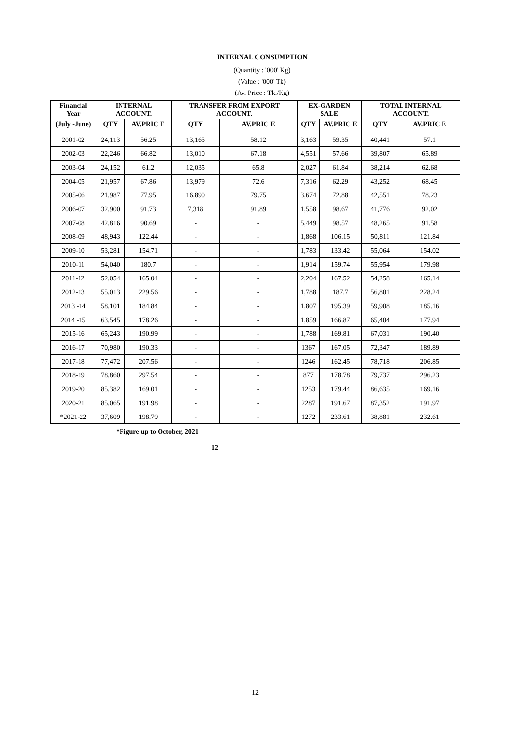INTERNAL CONSUMPTION
(Quantity : '000' Kg)
(Value : '000' Tk)
(Av. Price : Tk./Kg)
| Financial Year | INTERNAL ACCOUNT. | | TRANSFER FROM EXPORT ACCOUNT. | | EX-GARDEN SALE | | TOTAL INTERNAL ACCOUNT. | |
| --- | --- | --- | --- | --- | --- | --- | --- | --- |
| (July -June) | QTY | AV.PRIC E | QTY | AV.PRIC E | QTY | AV.PRIC E | QTY | AV.PRIC E |
| 2001-02 | 24,113 | 56.25 | 13,165 | 58.12 | 3,163 | 59.35 | 40,441 | 57.1 |
| 2002-03 | 22,246 | 66.82 | 13,010 | 67.18 | 4,551 | 57.66 | 39,807 | 65.89 |
| 2003-04 | 24,152 | 61.2 | 12,035 | 65.8 | 2,027 | 61.84 | 38,214 | 62.68 |
| 2004-05 | 21,957 | 67.86 | 13,979 | 72.6 | 7,316 | 62.29 | 43,252 | 68.45 |
| 2005-06 | 21,987 | 77.95 | 16,890 | 79.75 | 3,674 | 72.88 | 42,551 | 78.23 |
| 2006-07 | 32,900 | 91.73 | 7,318 | 91.89 | 1,558 | 98.67 | 41,776 | 92.02 |
| 2007-08 | 42,816 | 90.69 | - | - | 5,449 | 98.57 | 48,265 | 91.58 |
| 2008-09 | 48,943 | 122.44 | - | - | 1,868 | 106.15 | 50,811 | 121.84 |
| 2009-10 | 53,281 | 154.71 | - | - | 1,783 | 133.42 | 55,064 | 154.02 |
| 2010-11 | 54,040 | 180.7 | - | - | 1,914 | 159.74 | 55,954 | 179.98 |
| 2011-12 | 52,054 | 165.04 | - | - | 2,204 | 167.52 | 54,258 | 165.14 |
| 2012-13 | 55,013 | 229.56 | - | - | 1,788 | 187.7 | 56,801 | 228.24 |
| 2013 -14 | 58,101 | 184.84 | - | - | 1,807 | 195.39 | 59,908 | 185.16 |
| 2014 -15 | 63,545 | 178.26 | - | - | 1,859 | 166.87 | 65,404 | 177.94 |
| 2015-16 | 65,243 | 190.99 | - | - | 1,788 | 169.81 | 67,031 | 190.40 |
| 2016-17 | 70,980 | 190.33 | - | - | 1367 | 167.05 | 72,347 | 189.89 |
| 2017-18 | 77,472 | 207.56 | - | - | 1246 | 162.45 | 78,718 | 206.85 |
| 2018-19 | 78,860 | 297.54 | - | - | 877 | 178.78 | 79,737 | 296.23 |
| 2019-20 | 85,382 | 169.01 | - | - | 1253 | 179.44 | 86,635 | 169.16 |
| 2020-21 | 85,065 | 191.98 | - | - | 2287 | 191.67 | 87,352 | 191.97 |
| *2021-22 | 37,609 | 198.79 | - | - | 1272 | 233.61 | 38,881 | 232.61 |
*Figure up to October, 2021
12
12